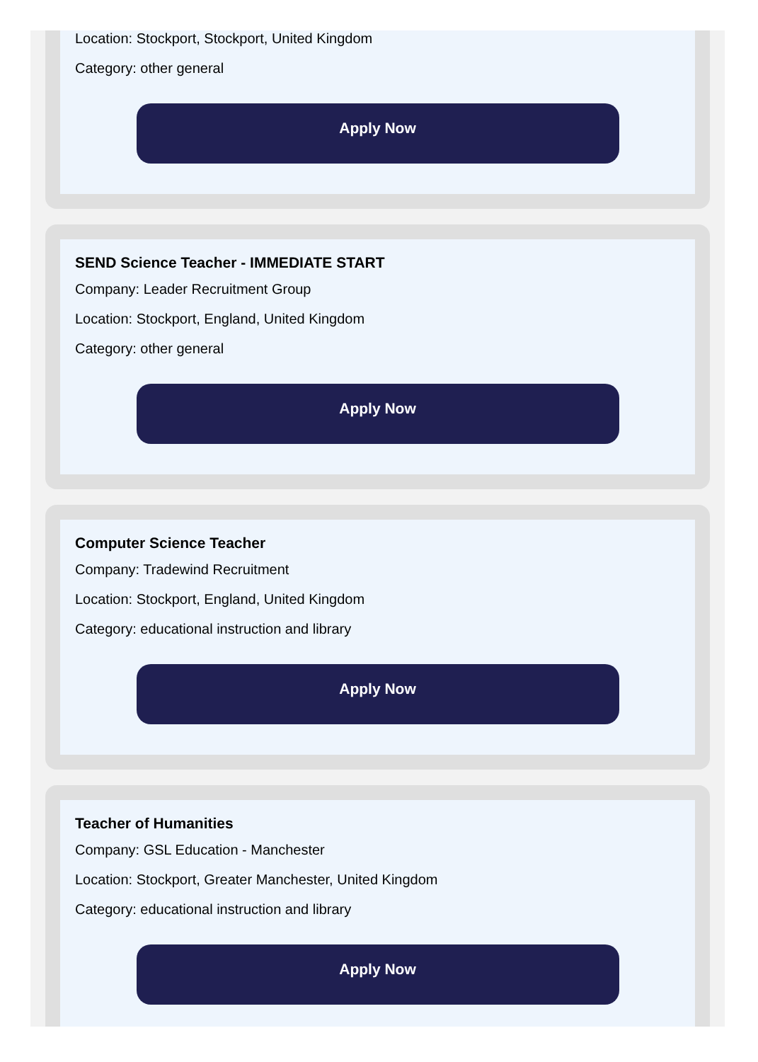Location: Stockport, Stockport, United Kingdom
Category: other general
Apply Now
SEND Science Teacher - IMMEDIATE START
Company: Leader Recruitment Group
Location: Stockport, England, United Kingdom
Category: other general
Apply Now
Computer Science Teacher
Company: Tradewind Recruitment
Location: Stockport, England, United Kingdom
Category: educational instruction and library
Apply Now
Teacher of Humanities
Company: GSL Education - Manchester
Location: Stockport, Greater Manchester, United Kingdom
Category: educational instruction and library
Apply Now